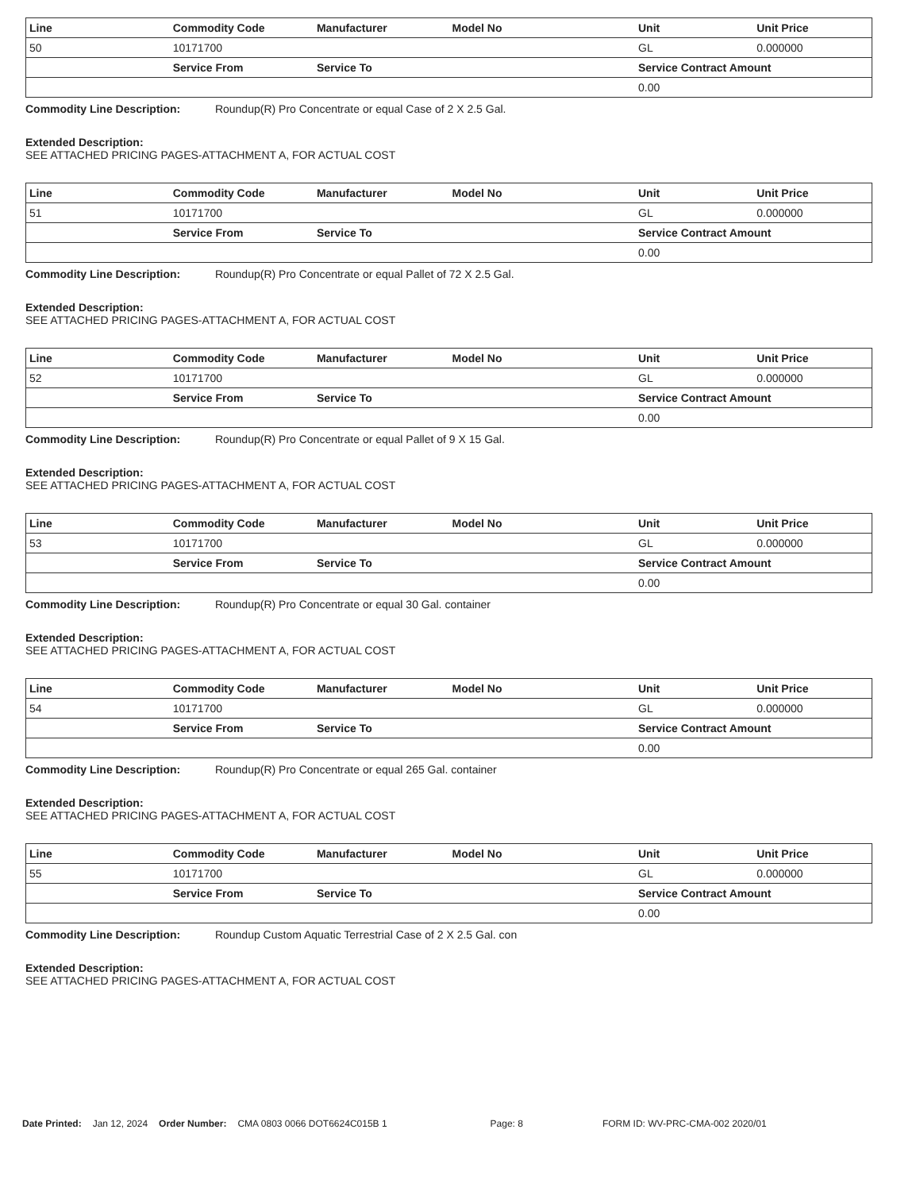| Line | Commodity Code | Manufacturer | Model No | Unit | Unit Price |
| --- | --- | --- | --- | --- | --- |
| 50 | 10171700 | | | GL | 0.000000 |
| | Service From | Service To | | Service Contract Amount | |
| | | | | 0.00 | |
Commodity Line Description: Roundup(R) Pro Concentrate or equal Case of 2 X 2.5 Gal.
Extended Description:
SEE ATTACHED PRICING PAGES-ATTACHMENT A, FOR ACTUAL COST
| Line | Commodity Code | Manufacturer | Model No | Unit | Unit Price |
| --- | --- | --- | --- | --- | --- |
| 51 | 10171700 | | | GL | 0.000000 |
| | Service From | Service To | | Service Contract Amount | |
| | | | | 0.00 | |
Commodity Line Description: Roundup(R) Pro Concentrate or equal Pallet of 72 X 2.5 Gal.
Extended Description:
SEE ATTACHED PRICING PAGES-ATTACHMENT A, FOR ACTUAL COST
| Line | Commodity Code | Manufacturer | Model No | Unit | Unit Price |
| --- | --- | --- | --- | --- | --- |
| 52 | 10171700 | | | GL | 0.000000 |
| | Service From | Service To | | Service Contract Amount | |
| | | | | 0.00 | |
Commodity Line Description: Roundup(R) Pro Concentrate or equal Pallet of 9 X 15 Gal.
Extended Description:
SEE ATTACHED PRICING PAGES-ATTACHMENT A, FOR ACTUAL COST
| Line | Commodity Code | Manufacturer | Model No | Unit | Unit Price |
| --- | --- | --- | --- | --- | --- |
| 53 | 10171700 | | | GL | 0.000000 |
| | Service From | Service To | | Service Contract Amount | |
| | | | | 0.00 | |
Commodity Line Description: Roundup(R) Pro Concentrate or equal 30 Gal. container
Extended Description:
SEE ATTACHED PRICING PAGES-ATTACHMENT A, FOR ACTUAL COST
| Line | Commodity Code | Manufacturer | Model No | Unit | Unit Price |
| --- | --- | --- | --- | --- | --- |
| 54 | 10171700 | | | GL | 0.000000 |
| | Service From | Service To | | Service Contract Amount | |
| | | | | 0.00 | |
Commodity Line Description: Roundup(R) Pro Concentrate or equal 265 Gal. container
Extended Description:
SEE ATTACHED PRICING PAGES-ATTACHMENT A, FOR ACTUAL COST
| Line | Commodity Code | Manufacturer | Model No | Unit | Unit Price |
| --- | --- | --- | --- | --- | --- |
| 55 | 10171700 | | | GL | 0.000000 |
| | Service From | Service To | | Service Contract Amount | |
| | | | | 0.00 | |
Commodity Line Description: Roundup Custom Aquatic Terrestrial Case of 2 X 2.5 Gal. con
Extended Description:
SEE ATTACHED PRICING PAGES-ATTACHMENT A, FOR ACTUAL COST
Date Printed: Jan 12, 2024 Order Number: CMA 0803 0066 DOT6624C015B 1 Page: 8 FORM ID: WV-PRC-CMA-002 2020/01